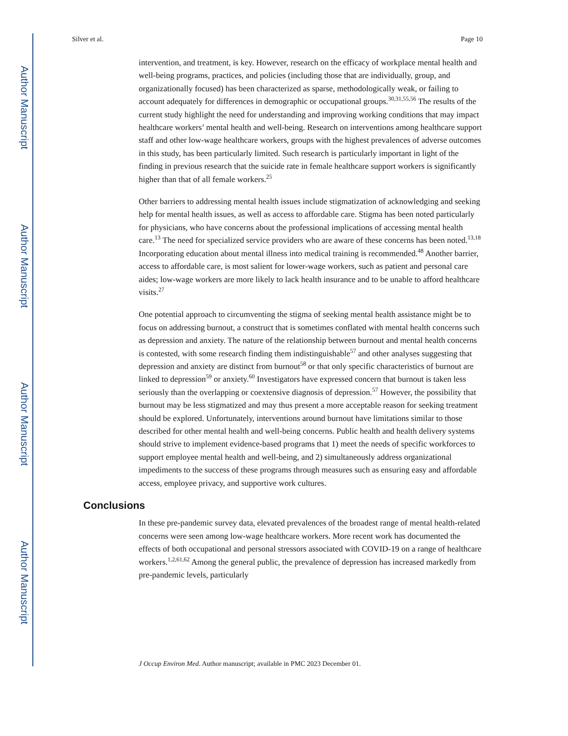Author Manuscript
Author Manuscript
Author Manuscript
Author Manuscript
Silver et al. Page 10
intervention, and treatment, is key. However, research on the efficacy of workplace mental health and well-being programs, practices, and policies (including those that are individually, group, and organizationally focused) has been characterized as sparse, methodologically weak, or failing to account adequately for differences in demographic or occupational groups.<sup>30,31,55,56</sup> The results of the current study highlight the need for understanding and improving working conditions that may impact healthcare workers’ mental health and well-being. Research on interventions among healthcare support staff and other low-wage healthcare workers, groups with the highest prevalences of adverse outcomes in this study, has been particularly limited. Such research is particularly important in light of the finding in previous research that the suicide rate in female healthcare support workers is significantly higher than that of all female workers.<sup>25</sup>
Other barriers to addressing mental health issues include stigmatization of acknowledging and seeking help for mental health issues, as well as access to affordable care. Stigma has been noted particularly for physicians, who have concerns about the professional implications of accessing mental health care.<sup>13</sup> The need for specialized service providers who are aware of these concerns has been noted.<sup>13,18</sup> Incorporating education about mental illness into medical training is recommended.<sup>48</sup> Another barrier, access to affordable care, is most salient for lower-wage workers, such as patient and personal care aides; low-wage workers are more likely to lack health insurance and to be unable to afford healthcare visits.<sup>27</sup>
One potential approach to circumventing the stigma of seeking mental health assistance might be to focus on addressing burnout, a construct that is sometimes conflated with mental health concerns such as depression and anxiety. The nature of the relationship between burnout and mental health concerns is contested, with some research finding them indistinguishable<sup>57</sup> and other analyses suggesting that depression and anxiety are distinct from burnout<sup>58</sup> or that only specific characteristics of burnout are linked to depression<sup>59</sup> or anxiety.<sup>60</sup> Investigators have expressed concern that burnout is taken less seriously than the overlapping or coextensive diagnosis of depression.<sup>57</sup> However, the possibility that burnout may be less stigmatized and may thus present a more acceptable reason for seeking treatment should be explored. Unfortunately, interventions around burnout have limitations similar to those described for other mental health and well-being concerns. Public health and health delivery systems should strive to implement evidence-based programs that 1) meet the needs of specific workforces to support employee mental health and well-being, and 2) simultaneously address organizational impediments to the success of these programs through measures such as ensuring easy and affordable access, employee privacy, and supportive work cultures.
Conclusions
In these pre-pandemic survey data, elevated prevalences of the broadest range of mental health-related concerns were seen among low-wage healthcare workers. More recent work has documented the effects of both occupational and personal stressors associated with COVID-19 on a range of healthcare workers.<sup>1,2,61,62</sup> Among the general public, the prevalence of depression has increased markedly from pre-pandemic levels, particularly
J Occup Environ Med. Author manuscript; available in PMC 2023 December 01.